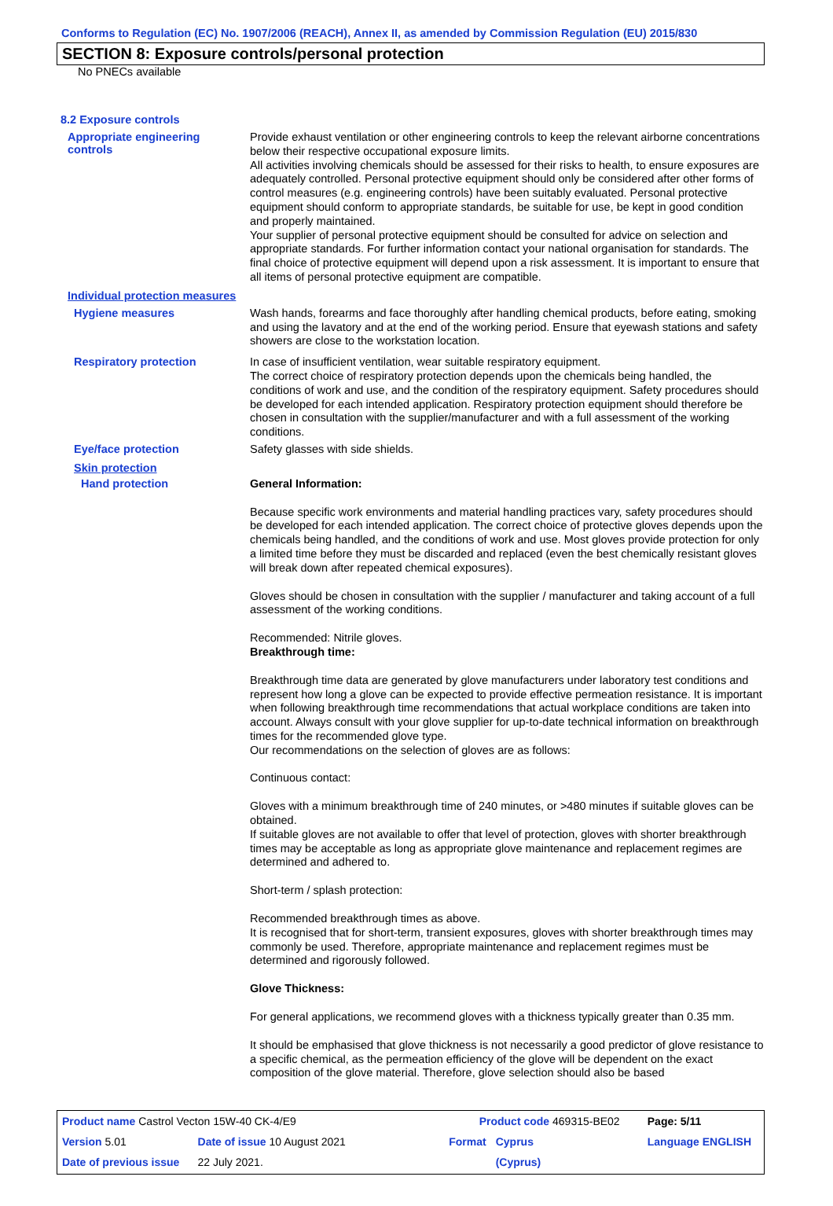Conforms to Regulation (EC) No. 1907/2006 (REACH), Annex II, as amended by Commission Regulation (EU) 2015/830
SECTION 8: Exposure controls/personal protection
No PNECs available
8.2 Exposure controls
Appropriate engineering
controls
Provide exhaust ventilation or other engineering controls to keep the relevant airborne concentrations below their respective occupational exposure limits.
All activities involving chemicals should be assessed for their risks to health, to ensure exposures are adequately controlled. Personal protective equipment should only be considered after other forms of control measures (e.g. engineering controls) have been suitably evaluated. Personal protective equipment should conform to appropriate standards, be suitable for use, be kept in good condition and properly maintained.
Your supplier of personal protective equipment should be consulted for advice on selection and appropriate standards. For further information contact your national organisation for standards. The final choice of protective equipment will depend upon a risk assessment. It is important to ensure that all items of personal protective equipment are compatible.
Individual protection measures
Hygiene measures
Wash hands, forearms and face thoroughly after handling chemical products, before eating, smoking and using the lavatory and at the end of the working period. Ensure that eyewash stations and safety showers are close to the workstation location.
Respiratory protection
In case of insufficient ventilation, wear suitable respiratory equipment.
The correct choice of respiratory protection depends upon the chemicals being handled, the conditions of work and use, and the condition of the respiratory equipment. Safety procedures should be developed for each intended application. Respiratory protection equipment should therefore be chosen in consultation with the supplier/manufacturer and with a full assessment of the working conditions.
Eye/face protection
Safety glasses with side shields.
Skin protection
Hand protection
General Information:
Because specific work environments and material handling practices vary, safety procedures should be developed for each intended application. The correct choice of protective gloves depends upon the chemicals being handled, and the conditions of work and use. Most gloves provide protection for only a limited time before they must be discarded and replaced (even the best chemically resistant gloves will break down after repeated chemical exposures).
Gloves should be chosen in consultation with the supplier / manufacturer and taking account of a full assessment of the working conditions.
Recommended: Nitrile gloves.
Breakthrough time:
Breakthrough time data are generated by glove manufacturers under laboratory test conditions and represent how long a glove can be expected to provide effective permeation resistance. It is important when following breakthrough time recommendations that actual workplace conditions are taken into account. Always consult with your glove supplier for up-to-date technical information on breakthrough times for the recommended glove type.
Our recommendations on the selection of gloves are as follows:
Continuous contact:
Gloves with a minimum breakthrough time of 240 minutes, or >480 minutes if suitable gloves can be obtained.
If suitable gloves are not available to offer that level of protection, gloves with shorter breakthrough times may be acceptable as long as appropriate glove maintenance and replacement regimes are determined and adhered to.
Short-term / splash protection:
Recommended breakthrough times as above.
It is recognised that for short-term, transient exposures, gloves with shorter breakthrough times may commonly be used. Therefore, appropriate maintenance and replacement regimes must be determined and rigorously followed.
Glove Thickness:
For general applications, we recommend gloves with a thickness typically greater than 0.35 mm.
It should be emphasised that glove thickness is not necessarily a good predictor of glove resistance to a specific chemical, as the permeation efficiency of the glove will be dependent on the exact composition of the glove material. Therefore, glove selection should also be based
| Product name Castrol Vecton 15W-40 CK-4/E9 | | Product code 469315-BE02 | | Page: 5/11 |
| Version 5.01 | Date of issue 10 August 2021 | Format | Cyprus | Language ENGLISH |
| Date of previous issue | 22 July 2021. | | (Cyprus) | |